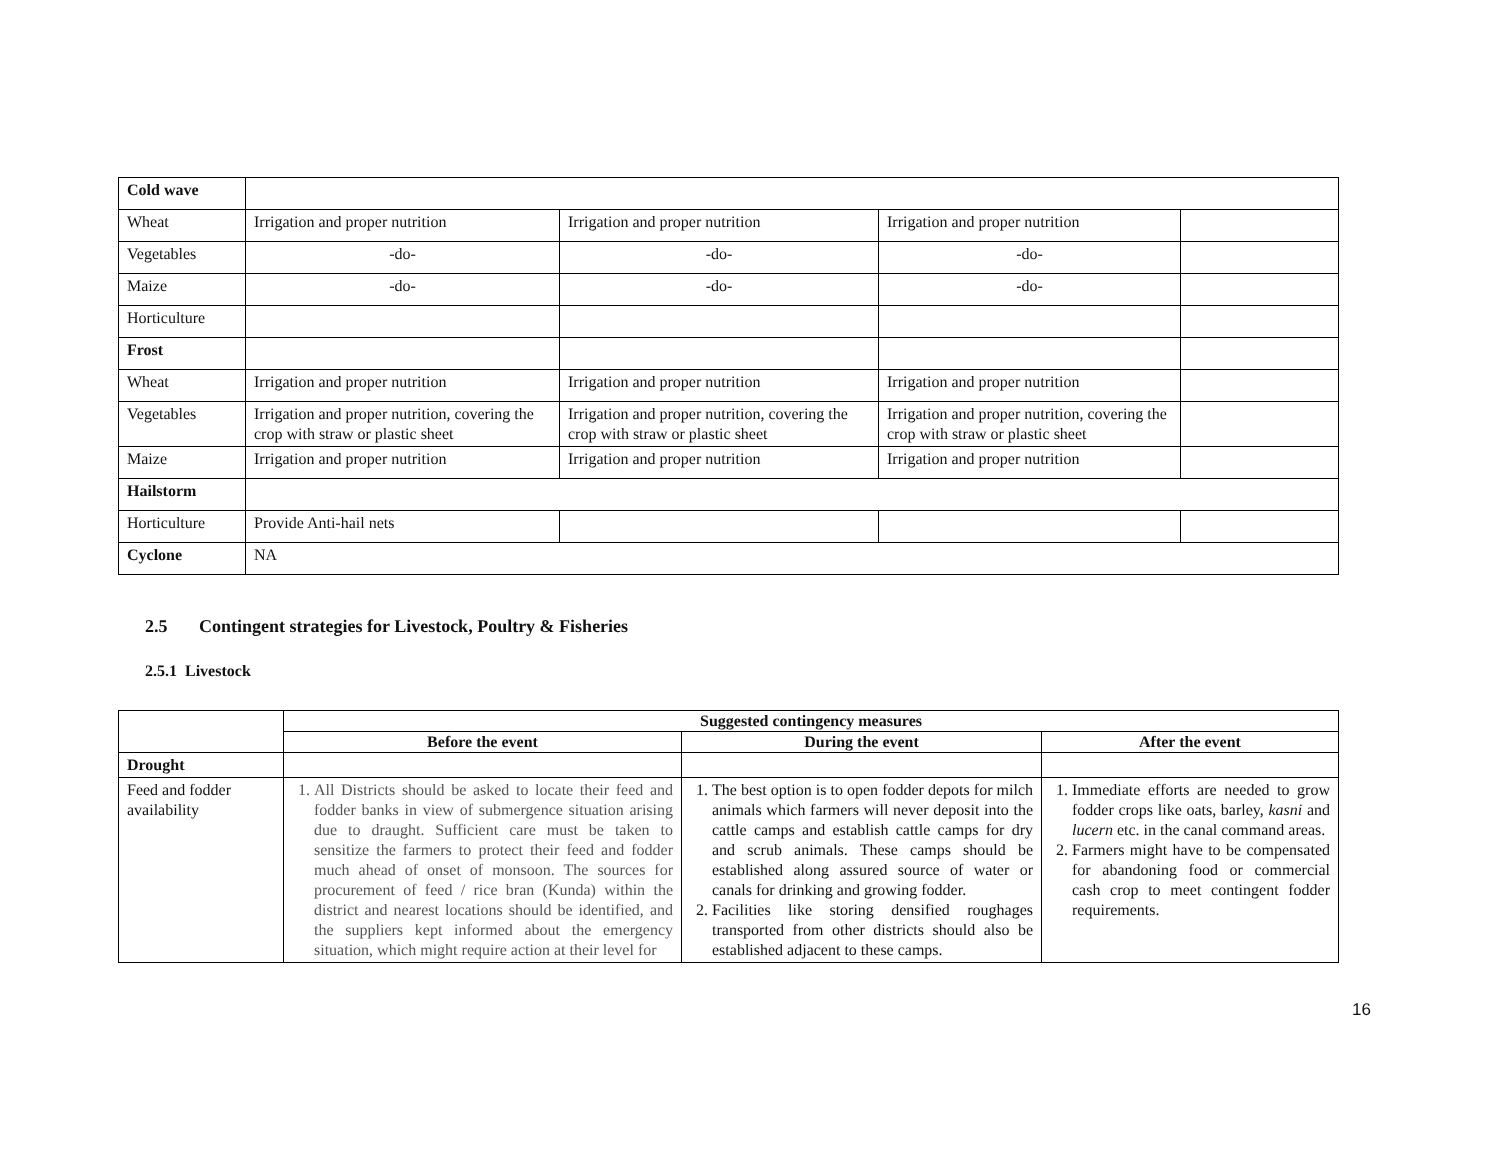| Cold wave | | | | |
| Wheat | Irrigation and proper nutrition | Irrigation and proper nutrition | Irrigation and proper nutrition | |
| Vegetables | -do- | -do- | -do- | |
| Maize | -do- | -do- | -do- | |
| Horticulture | | | | |
| Frost | | | | |
| Wheat | Irrigation and proper nutrition | Irrigation and proper nutrition | Irrigation and proper nutrition | |
| Vegetables | Irrigation and proper nutrition, covering the crop with straw or plastic sheet | Irrigation and proper nutrition, covering the crop with straw or plastic sheet | Irrigation and proper nutrition, covering the crop with straw or plastic sheet | |
| Maize | Irrigation and proper nutrition | Irrigation and proper nutrition | Irrigation and proper nutrition | |
| Hailstorm | | | | |
| Horticulture | Provide Anti-hail nets | | | |
| Cyclone | NA | | | |
2.5 Contingent strategies for Livestock, Poultry & Fisheries
2.5.1 Livestock
| | Suggested contingency measures | | |
| --- | --- | --- | --- |
| | Before the event | During the event | After the event |
| Drought | | | |
| Feed and fodder availability | 1. All Districts should be asked to locate their feed and fodder banks in view of submergence situation arising due to draught. Sufficient care must be taken to sensitize the farmers to protect their feed and fodder much ahead of onset of monsoon. The sources for procurement of feed / rice bran (Kunda) within the district and nearest locations should be identified, and the suppliers kept informed about the emergency situation, which might require action at their level for | 1. The best option is to open fodder depots for milch animals which farmers will never deposit into the cattle camps and establish cattle camps for dry and scrub animals. These camps should be established along assured source of water or canals for drinking and growing fodder. 2. Facilities like storing densified roughages transported from other districts should also be established adjacent to these camps. | 1. Immediate efforts are needed to grow fodder crops like oats, barley, kasni and lucern etc. in the canal command areas. 2. Farmers might have to be compensated for abandoning food or commercial cash crop to meet contingent fodder requirements. |
16